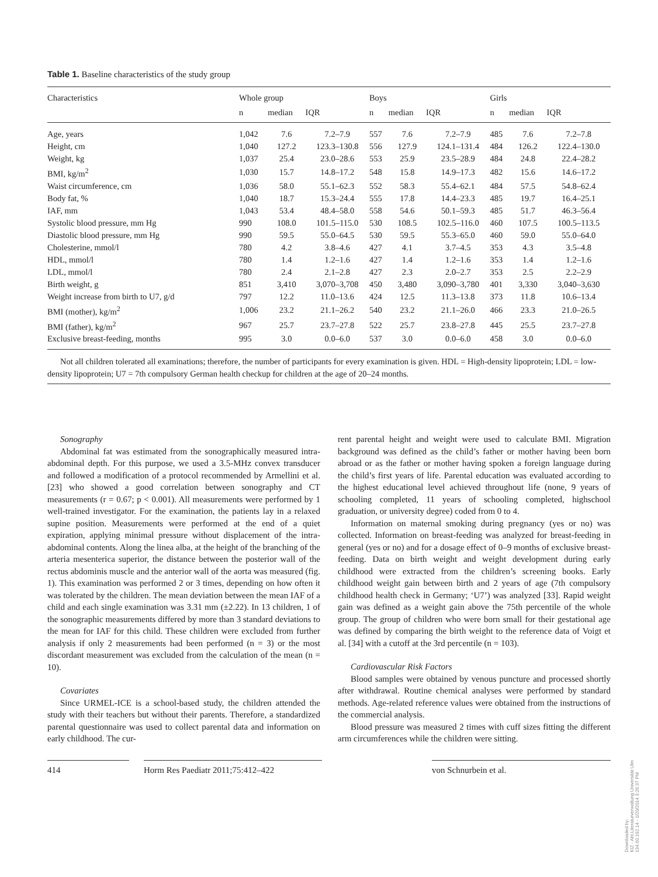Table 1. Baseline characteristics of the study group
| Characteristics | Whole group | | | Boys | | | Girls | | |
| --- | --- | --- | --- | --- | --- | --- | --- | --- | --- |
| | n | median | IQR | n | median | IQR | n | median | IQR |
| Age, years | 1,042 | 7.6 | 7.2–7.9 | 557 | 7.6 | 7.2–7.9 | 485 | 7.6 | 7.2–7.8 |
| Height, cm | 1,040 | 127.2 | 123.3–130.8 | 556 | 127.9 | 124.1–131.4 | 484 | 126.2 | 122.4–130.0 |
| Weight, kg | 1,037 | 25.4 | 23.0–28.6 | 553 | 25.9 | 23.5–28.9 | 484 | 24.8 | 22.4–28.2 |
| BMI, kg/m<sup>2</sup> | 1,030 | 15.7 | 14.8–17.2 | 548 | 15.8 | 14.9–17.3 | 482 | 15.6 | 14.6–17.2 |
| Waist circumference, cm | 1,036 | 58.0 | 55.1–62.3 | 552 | 58.3 | 55.4–62.1 | 484 | 57.5 | 54.8–62.4 |
| Body fat, % | 1,040 | 18.7 | 15.3–24.4 | 555 | 17.8 | 14.4–23.3 | 485 | 19.7 | 16.4–25.1 |
| IAF, mm | 1,043 | 53.4 | 48.4–58.0 | 558 | 54.6 | 50.1–59.3 | 485 | 51.7 | 46.3–56.4 |
| Systolic blood pressure, mm Hg | 990 | 108.0 | 101.5–115.0 | 530 | 108.5 | 102.5–116.0 | 460 | 107.5 | 100.5–113.5 |
| Diastolic blood pressure, mm Hg | 990 | 59.5 | 55.0–64.5 | 530 | 59.5 | 55.3–65.0 | 460 | 59.0 | 55.0–64.0 |
| Cholesterine, mmol/l | 780 | 4.2 | 3.8–4.6 | 427 | 4.1 | 3.7–4.5 | 353 | 4.3 | 3.5–4.8 |
| HDL, mmol/l | 780 | 1.4 | 1.2–1.6 | 427 | 1.4 | 1.2–1.6 | 353 | 1.4 | 1.2–1.6 |
| LDL, mmol/l | 780 | 2.4 | 2.1–2.8 | 427 | 2.3 | 2.0–2.7 | 353 | 2.5 | 2.2–2.9 |
| Birth weight, g | 851 | 3,410 | 3,070–3,708 | 450 | 3,480 | 3,090–3,780 | 401 | 3,330 | 3,040–3,630 |
| Weight increase from birth to U7, g/d | 797 | 12.2 | 11.0–13.6 | 424 | 12.5 | 11.3–13.8 | 373 | 11.8 | 10.6–13.4 |
| BMI (mother), kg/m<sup>2</sup> | 1,006 | 23.2 | 21.1–26.2 | 540 | 23.2 | 21.1–26.0 | 466 | 23.3 | 21.0–26.5 |
| BMI (father), kg/m<sup>2</sup> | 967 | 25.7 | 23.7–27.8 | 522 | 25.7 | 23.8–27.8 | 445 | 25.5 | 23.7–27.8 |
| Exclusive breast-feeding, months | 995 | 3.0 | 0.0–6.0 | 537 | 3.0 | 0.0–6.0 | 458 | 3.0 | 0.0–6.0 |
Not all children tolerated all examinations; therefore, the number of participants for every examination is given. HDL = High-density lipoprotein; LDL = low-density lipoprotein; U7 = 7th compulsory German health checkup for children at the age of 20–24 months.
Sonography
Abdominal fat was estimated from the sonographically measured intra-abdominal depth. For this purpose, we used a 3.5-MHz convex transducer and followed a modification of a protocol recommended by Armellini et al. [23] who showed a good correlation between sonography and CT measurements (r = 0.67; p < 0.001). All measurements were performed by 1 well-trained investigator. For the examination, the patients lay in a relaxed supine position. Measurements were performed at the end of a quiet expiration, applying minimal pressure without displacement of the intra-abdominal contents. Along the linea alba, at the height of the branching of the arteria mesenterica superior, the distance between the posterior wall of the rectus abdominis muscle and the anterior wall of the aorta was measured (fig. 1). This examination was performed 2 or 3 times, depending on how often it was tolerated by the children. The mean deviation between the mean IAF of a child and each single examination was 3.31 mm (±2.22). In 13 children, 1 of the sonographic measurements differed by more than 3 standard deviations to the mean for IAF for this child. These children were excluded from further analysis if only 2 measurements had been performed (n = 3) or the most discordant measurement was excluded from the calculation of the mean (n = 10).
Covariates
Since URMEL-ICE is a school-based study, the children attended the study with their teachers but without their parents. Therefore, a standardized parental questionnaire was used to collect parental data and information on early childhood. The cur-
rent parental height and weight were used to calculate BMI. Migration background was defined as the child’s father or mother having been born abroad or as the father or mother having spoken a foreign language during the child’s first years of life. Parental education was evaluated according to the highest educational level achieved throughout life (none, 9 years of schooling completed, 11 years of schooling completed, highschool graduation, or university degree) coded from 0 to 4.
Information on maternal smoking during pregnancy (yes or no) was collected. Information on breast-feeding was analyzed for breast-feeding in general (yes or no) and for a dosage effect of 0–9 months of exclusive breast-feeding. Data on birth weight and weight development during early childhood were extracted from the children’s screening books. Early childhood weight gain between birth and 2 years of age (7th compulsory childhood health check in Germany; ‘U7’) was analyzed [33]. Rapid weight gain was defined as a weight gain above the 75th percentile of the whole group. The group of children who were born small for their gestational age was defined by comparing the birth weight to the reference data of Voigt et al. [34] with a cutoff at the 3rd percentile (n = 103).
Cardiovascular Risk Factors
Blood samples were obtained by venous puncture and processed shortly after withdrawal. Routine chemical analyses were performed by standard methods. Age-related reference values were obtained from the instructions of the commercial analysis.
Blood pressure was measured 2 times with cuff sizes fitting the different arm circumferences while the children were sitting.
414 Horm Res Paediatr 2011;75:412–422 von Schnurbein et al.
Downloaded by:
KIZ - Abt.Literaturverwaltung Universität Ulm
134.60.192.14 - 1/20/2014 3:26:37 PM